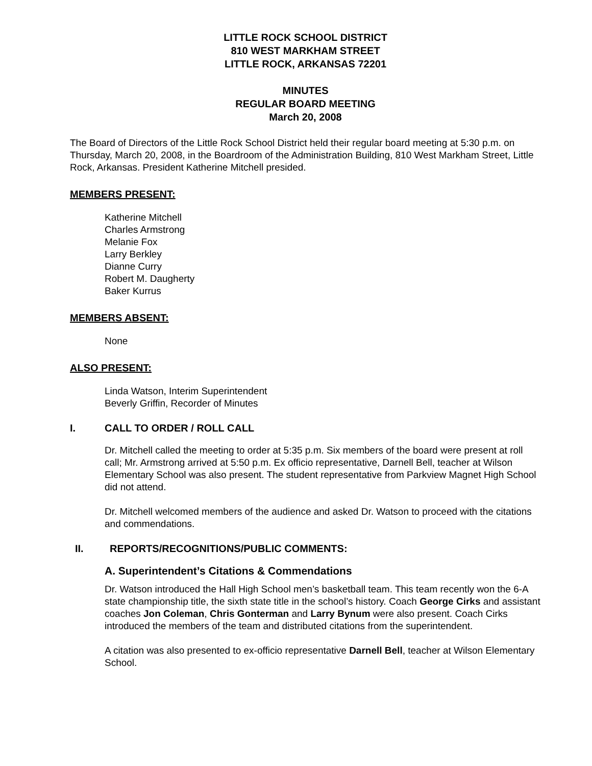LITTLE ROCK SCHOOL DISTRICT
810 WEST MARKHAM STREET
LITTLE ROCK, ARKANSAS 72201
MINUTES
REGULAR BOARD MEETING
March 20, 2008
The Board of Directors of the Little Rock School District held their regular board meeting at 5:30 p.m. on Thursday, March 20, 2008, in the Boardroom of the Administration Building, 810 West Markham Street, Little Rock, Arkansas. President Katherine Mitchell presided.
MEMBERS PRESENT:
Katherine Mitchell
Charles Armstrong
Melanie Fox
Larry Berkley
Dianne Curry
Robert M. Daugherty
Baker Kurrus
MEMBERS ABSENT:
None
ALSO PRESENT:
Linda Watson, Interim Superintendent
Beverly Griffin, Recorder of Minutes
I. CALL TO ORDER / ROLL CALL
Dr. Mitchell called the meeting to order at 5:35 p.m. Six members of the board were present at roll call; Mr. Armstrong arrived at 5:50 p.m. Ex officio representative, Darnell Bell, teacher at Wilson Elementary School was also present. The student representative from Parkview Magnet High School did not attend.
Dr. Mitchell welcomed members of the audience and asked Dr. Watson to proceed with the citations and commendations.
II. REPORTS/RECOGNITIONS/PUBLIC COMMENTS:
A. Superintendent’s Citations & Commendations
Dr. Watson introduced the Hall High School men’s basketball team. This team recently won the 6-A state championship title, the sixth state title in the school’s history. Coach George Cirks and assistant coaches Jon Coleman, Chris Gonterman and Larry Bynum were also present. Coach Cirks introduced the members of the team and distributed citations from the superintendent.
A citation was also presented to ex-officio representative Darnell Bell, teacher at Wilson Elementary School.